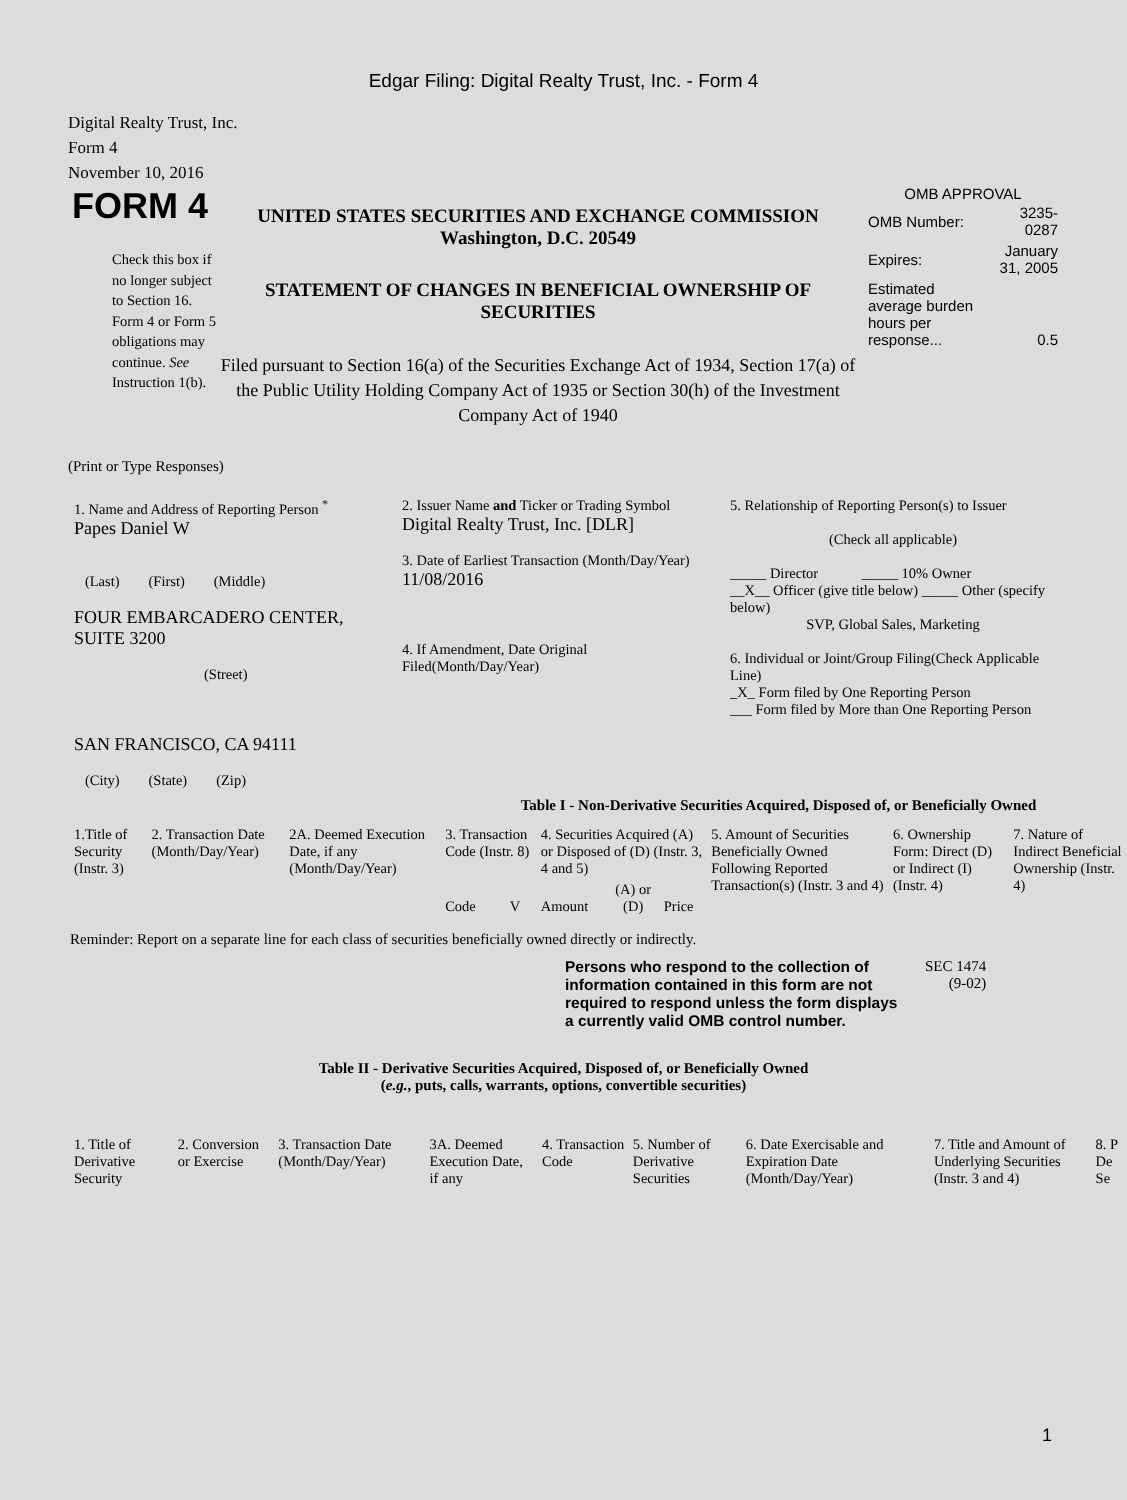Edgar Filing: Digital Realty Trust, Inc. - Form 4
Digital Realty Trust, Inc.
Form 4
November 10, 2016
FORM 4
Check this box if no longer subject to Section 16. Form 4 or Form 5 obligations may continue. See Instruction 1(b).
UNITED STATES SECURITIES AND EXCHANGE COMMISSION
Washington, D.C. 20549
STATEMENT OF CHANGES IN BENEFICIAL OWNERSHIP OF SECURITIES
Filed pursuant to Section 16(a) of the Securities Exchange Act of 1934, Section 17(a) of the Public Utility Holding Company Act of 1935 or Section 30(h) of the Investment Company Act of 1940
OMB APPROVAL
| OMB Number: | 3235-0287 |
| Expires: | January 31, 2005 |
| Estimated average burden hours per response... | 0.5 |
(Print or Type Responses)
| 1. Name and Address of Reporting Person <sup>*</sup> Papes Daniel W (Last) (First) (Middle) FOUR EMBARCADERO CENTER, SUITE 3200 (Street) SAN FRANCISCO, CA 94111 (City) (State) (Zip) | 2. Issuer Name and Ticker or Trading Symbol Digital Realty Trust, Inc. [DLR] 3. Date of Earliest Transaction (Month/Day/Year) 11/08/2016 4. If Amendment, Date Original Filed(Month/Day/Year) | 5. Relationship of Reporting Person(s) to Issuer (Check all applicable) _____ Director _____ 10% Owner __X__ Officer (give title below) _____ Other (specify below) SVP, Global Sales, Marketing 6. Individual or Joint/Group Filing(Check Applicable Line) _X_ Form filed by One Reporting Person ___ Form filed by More than One Reporting Person |
Table I - Non-Derivative Securities Acquired, Disposed of, or Beneficially Owned
| 1.Title of Security (Instr. 3) | 2. Transaction Date (Month/Day/Year) | 2A. Deemed Execution Date, if any (Month/Day/Year) | 3. Transaction Code (Instr. 8) | | 4. Securities Acquired (A) or Disposed of (D) (Instr. 3, 4 and 5) | | | 5. Amount of Securities Beneficially Owned Following Reported Transaction(s) (Instr. 3 and 4) | 6. Ownership Form: Direct (D) or Indirect (I) (Instr. 4) | 7. Nature of Indirect Beneficial Ownership (Instr. 4) |
| --- | --- | --- | --- | --- | --- | --- | --- | --- | --- | --- |
| | | | Code | V | Amount | (A) or (D) | Price | | | |
Reminder: Report on a separate line for each class of securities beneficially owned directly or indirectly.
Persons who respond to the collection of information contained in this form are not required to respond unless the form displays a currently valid OMB control number.
SEC 1474
(9-02)
Table II - Derivative Securities Acquired, Disposed of, or Beneficially Owned
(e.g., puts, calls, warrants, options, convertible securities)
| 1. Title of Derivative Security | 2. Conversion or Exercise | 3. Transaction Date (Month/Day/Year) | 3A. Deemed Execution Date, if any | 4. Transaction Code | 5. Number of Derivative Securities | 6. Date Exercisable and Expiration Date (Month/Day/Year) | 7. Title and Amount of Underlying Securities (Instr. 3 and 4) | 8. P De Se |
| --- | --- | --- | --- | --- | --- | --- | --- | --- |
1